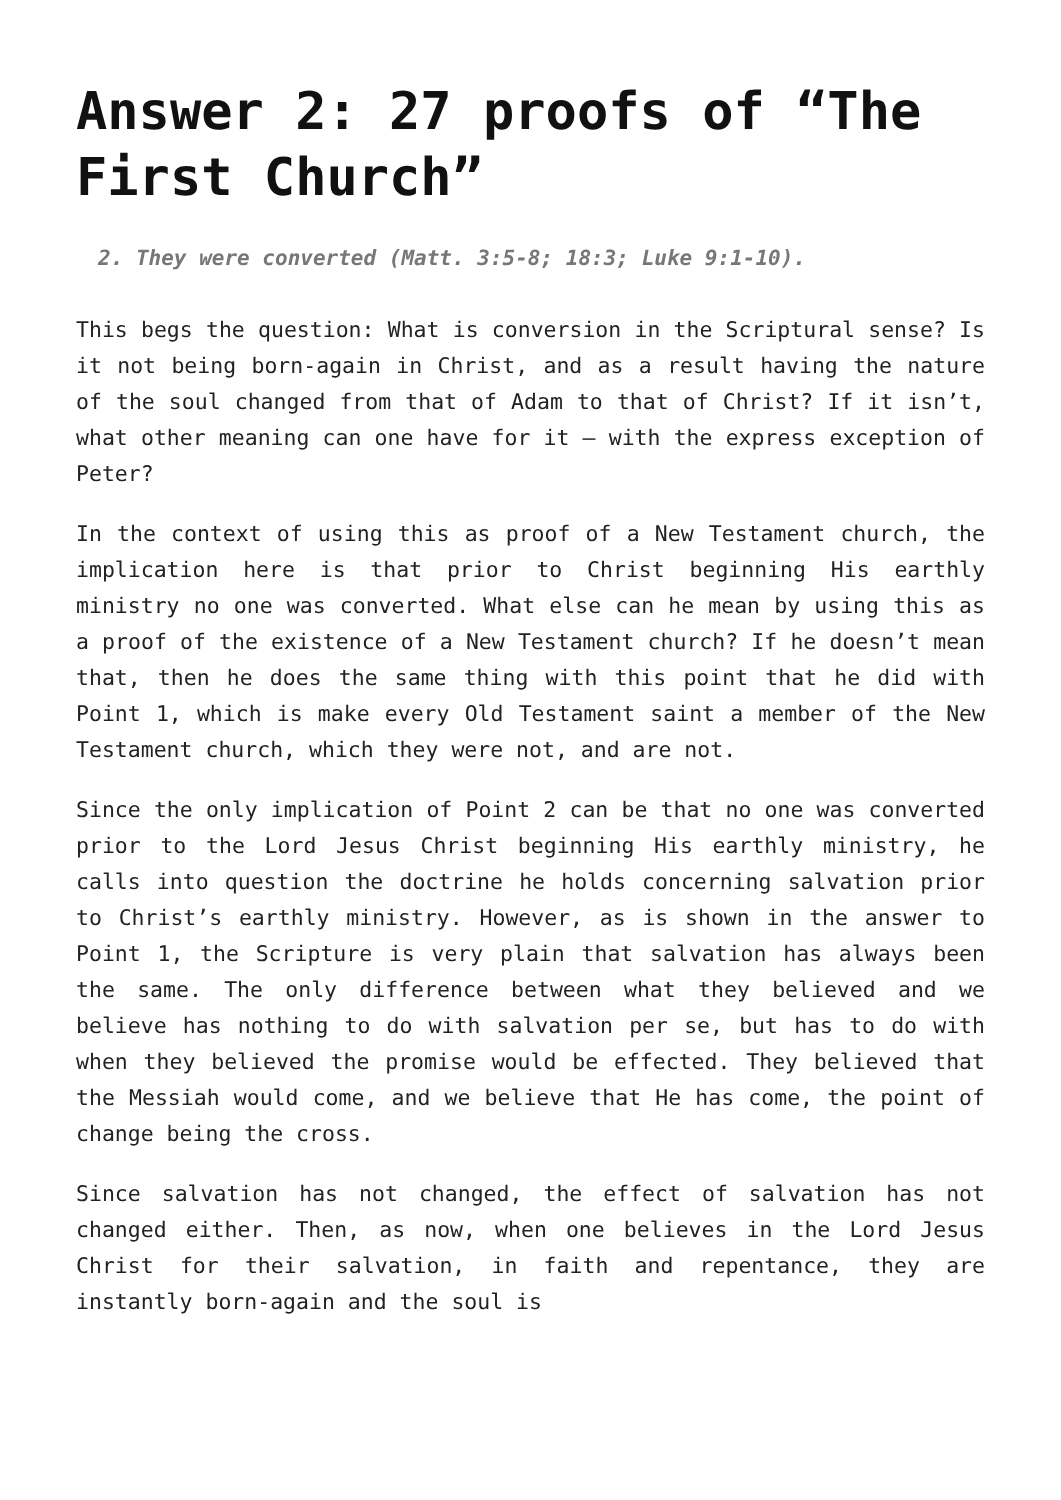Answer 2: 27 proofs of “The First Church”
2. They were converted (Matt. 3:5-8; 18:3; Luke 9:1-10).
This begs the question: What is conversion in the Scriptural sense? Is it not being born-again in Christ, and as a result having the nature of the soul changed from that of Adam to that of Christ? If it isn’t, what other meaning can one have for it – with the express exception of Peter?
In the context of using this as proof of a New Testament church, the implication here is that prior to Christ beginning His earthly ministry no one was converted. What else can he mean by using this as a proof of the existence of a New Testament church? If he doesn’t mean that, then he does the same thing with this point that he did with Point 1, which is make every Old Testament saint a member of the New Testament church, which they were not, and are not.
Since the only implication of Point 2 can be that no one was converted prior to the Lord Jesus Christ beginning His earthly ministry, he calls into question the doctrine he holds concerning salvation prior to Christ’s earthly ministry. However, as is shown in the answer to Point 1, the Scripture is very plain that salvation has always been the same. The only difference between what they believed and we believe has nothing to do with salvation per se, but has to do with when they believed the promise would be effected. They believed that the Messiah would come, and we believe that He has come, the point of change being the cross.
Since salvation has not changed, the effect of salvation has not changed either. Then, as now, when one believes in the Lord Jesus Christ for their salvation, in faith and repentance, they are instantly born-again and the soul is